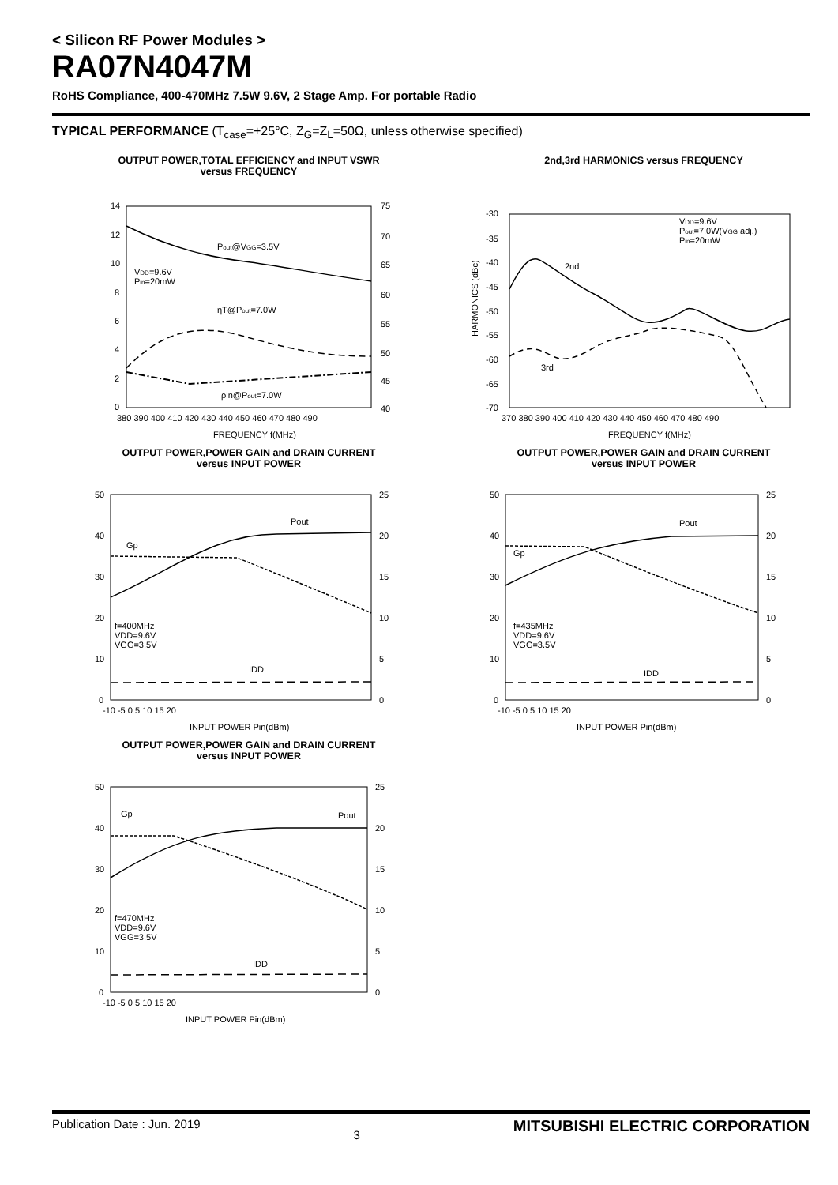< Silicon RF Power Modules >
RA07N4047M
RoHS Compliance, 400-470MHz 7.5W 9.6V, 2 Stage Amp. For portable Radio
TYPICAL PERFORMANCE (T<sub>case</sub>=+25°C, Z<sub>G</sub>=Z<sub>L</sub>=50Ω, unless otherwise specified)
OUTPUT POWER,TOTAL EFFICIENCY and INPUT VSWR
versus FREQUENCY
Pout@VGG=3.5V
VDD=9.6V
Pin=20mW
ηT@Pout=7.0W
ρin@Pout=7.0W
14
12
10
8
6
4
2
0
75
70
65
60
55
50
45
40
380 390 400 410 420 430 440 450 460 470 480 490
FREQUENCY f(MHz)
2nd,3rd HARMONICS versus FREQUENCY
VDD=9.6V
Pout=7.0W(VGG adj.)
Pin=20mW
2nd
3rd
-30
-35
-40
-45
-50
-55
-60
-65
-70
370 380 390 400 410 420 430 440 450 460 470 480 490
FREQUENCY f(MHz)
HARMONICS (dBc)
OUTPUT POWER,POWER GAIN and DRAIN CURRENT
versus INPUT POWER
Pout
Gp
IDD
f=400MHz
VDD=9.6V
VGG=3.5V
50
40
30
20
10
0
25
20
15
10
5
0
-10 -5 0 5 10 15 20
INPUT POWER Pin(dBm)
OUTPUT POWER,POWER GAIN and DRAIN CURRENT
versus INPUT POWER
Pout
Gp
IDD
f=435MHz
VDD=9.6V
VGG=3.5V
50
40
30
20
10
0
25
20
15
10
5
0
-10 -5 0 5 10 15 20
INPUT POWER Pin(dBm)
OUTPUT POWER,POWER GAIN and DRAIN CURRENT
versus INPUT POWER
Pout
Gp
IDD
f=470MHz
VDD=9.6V
VGG=3.5V
50
40
30
20
10
0
25
20
15
10
5
0
-10 -5 0 5 10 15 20
INPUT POWER Pin(dBm)
Publication Date : Jun. 2019 3 MITSUBISHI ELECTRIC CORPORATION